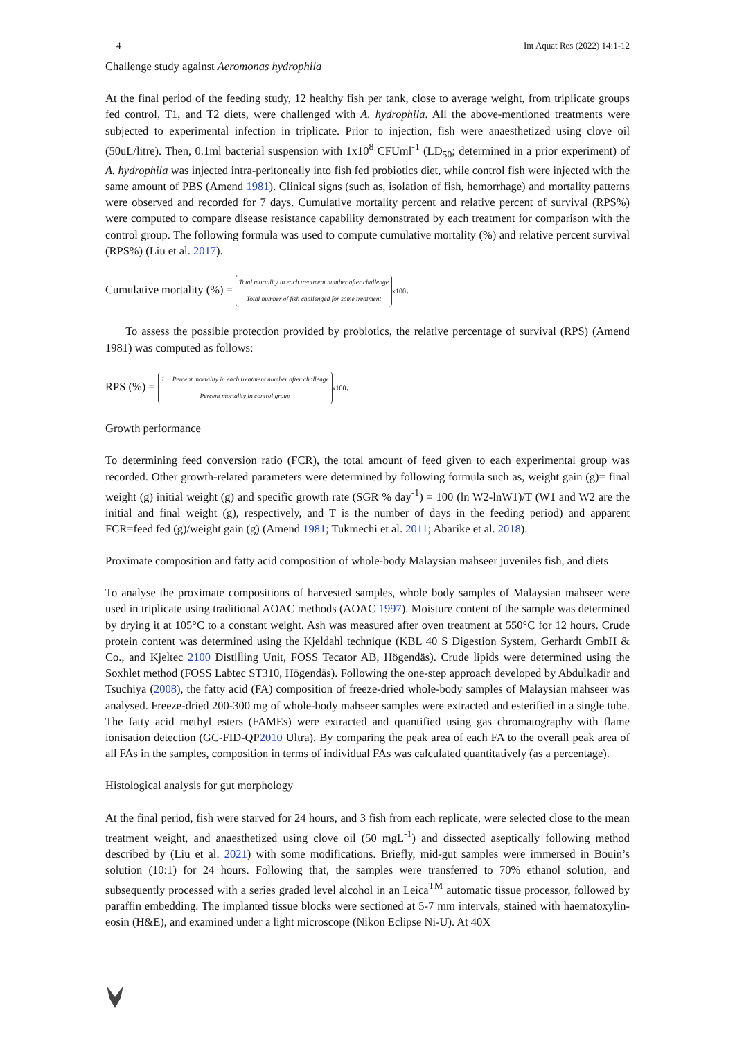4 Int Aquat Res (2022) 14:1-12
Challenge study against Aeromonas hydrophila
At the final period of the feeding study, 12 healthy fish per tank, close to average weight, from triplicate groups fed control, T1, and T2 diets, were challenged with A. hydrophila. All the above-mentioned treatments were subjected to experimental infection in triplicate. Prior to injection, fish were anaesthetized using clove oil (50uL/litre). Then, 0.1ml bacterial suspension with 1x10<sup>8</sup> CFUml<sup>-1</sup> (LD<sub>50</sub>; determined in a prior experiment) of A. hydrophila was injected intra-peritoneally into fish fed probiotics diet, while control fish were injected with the same amount of PBS (Amend 1981). Clinical signs (such as, isolation of fish, hemorrhage) and mortality patterns were observed and recorded for 7 days. Cumulative mortality percent and relative percent of survival (RPS%) were computed to compare disease resistance capability demonstrated by each treatment for comparison with the control group. The following formula was used to compute cumulative mortality (%) and relative percent survival (RPS%) (Liu et al. 2017).
Cumulative mortality (%) = Total mortality in each treatment number after challenge Total number of fish challenged for same treatment x100.
To assess the possible protection provided by probiotics, the relative percentage of survival (RPS) (Amend 1981) was computed as follows:
RPS (%) = 1 − Percent mortality in each treatment number after challenge Percent mortality in control group x100.
Growth performance
To determining feed conversion ratio (FCR), the total amount of feed given to each experimental group was recorded. Other growth-related parameters were determined by following formula such as, weight gain (g)= final weight (g) initial weight (g) and specific growth rate (SGR % day<sup>-1</sup>) = 100 (ln W2-lnW1)/T (W1 and W2 are the initial and final weight (g), respectively, and T is the number of days in the feeding period) and apparent FCR=feed fed (g)/weight gain (g) (Amend 1981; Tukmechi et al. 2011; Abarike et al. 2018).
Proximate composition and fatty acid composition of whole-body Malaysian mahseer juveniles fish, and diets
To analyse the proximate compositions of harvested samples, whole body samples of Malaysian mahseer were used in triplicate using traditional AOAC methods (AOAC 1997). Moisture content of the sample was determined by drying it at 105°C to a constant weight. Ash was measured after oven treatment at 550°C for 12 hours. Crude protein content was determined using the Kjeldahl technique (KBL 40 S Digestion System, Gerhardt GmbH & Co., and Kjeltec 2100 Distilling Unit, FOSS Tecator AB, Högendäs). Crude lipids were determined using the Soxhlet method (FOSS Labtec ST310, Högendäs). Following the one-step approach developed by Abdulkadir and Tsuchiya (2008), the fatty acid (FA) composition of freeze-dried whole-body samples of Malaysian mahseer was analysed. Freeze-dried 200-300 mg of whole-body mahseer samples were extracted and esterified in a single tube. The fatty acid methyl esters (FAMEs) were extracted and quantified using gas chromatography with flame ionisation detection (GC-FID-QP2010 Ultra). By comparing the peak area of each FA to the overall peak area of all FAs in the samples, composition in terms of individual FAs was calculated quantitatively (as a percentage).
Histological analysis for gut morphology
At the final period, fish were starved for 24 hours, and 3 fish from each replicate, were selected close to the mean treatment weight, and anaesthetized using clove oil (50 mgL<sup>-1</sup>) and dissected aseptically following method described by (Liu et al. 2021) with some modifications. Briefly, mid-gut samples were immersed in Bouin’s solution (10:1) for 24 hours. Following that, the samples were transferred to 70% ethanol solution, and subsequently processed with a series graded level alcohol in an Leica<sup>TM</sup> automatic tissue processor, followed by paraffin embedding. The implanted tissue blocks were sectioned at 5-7 mm intervals, stained with haematoxylin-eosin (H&E), and examined under a light microscope (Nikon Eclipse Ni-U). At 40X